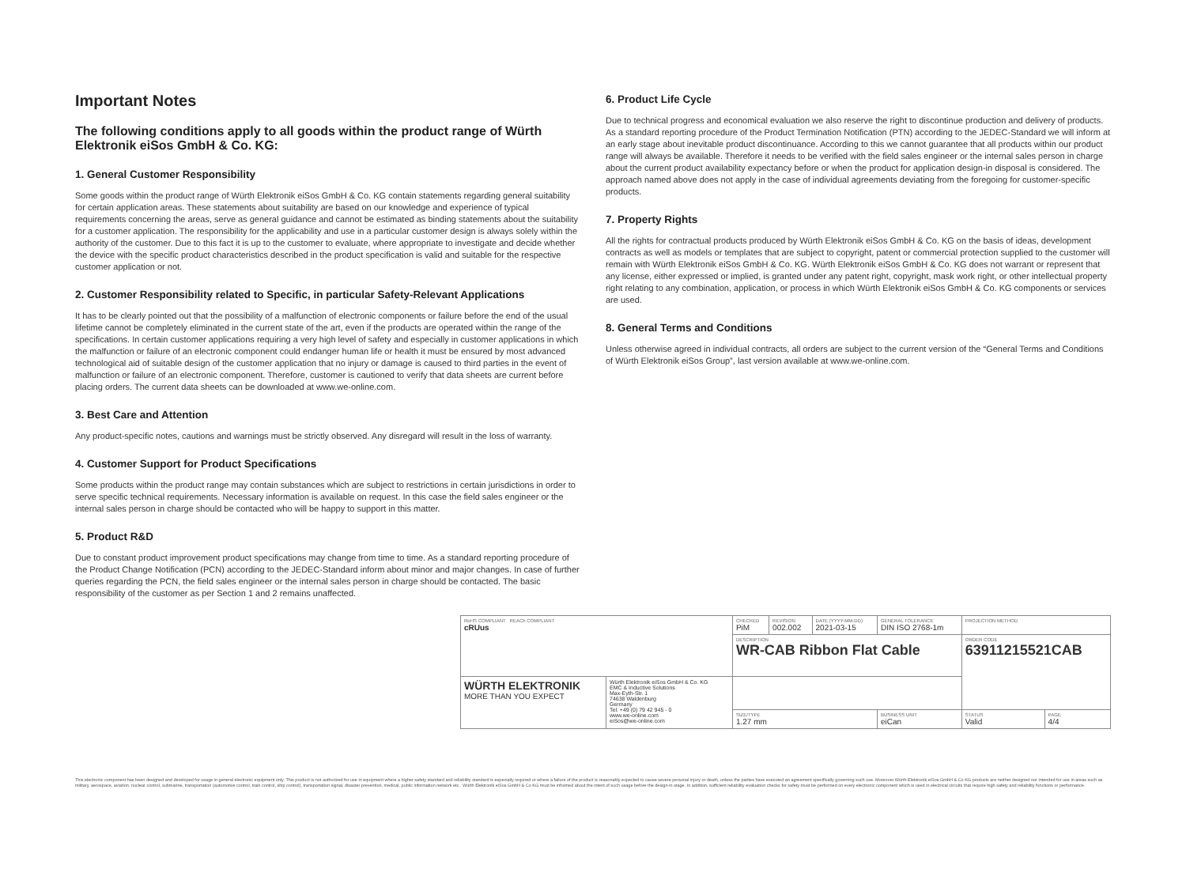Important Notes
The following conditions apply to all goods within the product range of Würth Elektronik eiSos GmbH & Co. KG:
1. General Customer Responsibility
Some goods within the product range of Würth Elektronik eiSos GmbH & Co. KG contain statements regarding general suitability for certain application areas. These statements about suitability are based on our knowledge and experience of typical requirements concerning the areas, serve as general guidance and cannot be estimated as binding statements about the suitability for a customer application. The responsibility for the applicability and use in a particular customer design is always solely within the authority of the customer. Due to this fact it is up to the customer to evaluate, where appropriate to investigate and decide whether the device with the specific product characteristics described in the product specification is valid and suitable for the respective customer application or not.
2. Customer Responsibility related to Specific, in particular Safety-Relevant Applications
It has to be clearly pointed out that the possibility of a malfunction of electronic components or failure before the end of the usual lifetime cannot be completely eliminated in the current state of the art, even if the products are operated within the range of the specifications. In certain customer applications requiring a very high level of safety and especially in customer applications in which the malfunction or failure of an electronic component could endanger human life or health it must be ensured by most advanced technological aid of suitable design of the customer application that no injury or damage is caused to third parties in the event of malfunction or failure of an electronic component. Therefore, customer is cautioned to verify that data sheets are current before placing orders. The current data sheets can be downloaded at www.we-online.com.
3. Best Care and Attention
Any product-specific notes, cautions and warnings must be strictly observed. Any disregard will result in the loss of warranty.
4. Customer Support for Product Specifications
Some products within the product range may contain substances which are subject to restrictions in certain jurisdictions in order to serve specific technical requirements. Necessary information is available on request. In this case the field sales engineer or the internal sales person in charge should be contacted who will be happy to support in this matter.
5. Product R&D
Due to constant product improvement product specifications may change from time to time. As a standard reporting procedure of the Product Change Notification (PCN) according to the JEDEC-Standard inform about minor and major changes. In case of further queries regarding the PCN, the field sales engineer or the internal sales person in charge should be contacted. The basic responsibility of the customer as per Section 1 and 2 remains unaffected.
6. Product Life Cycle
Due to technical progress and economical evaluation we also reserve the right to discontinue production and delivery of products. As a standard reporting procedure of the Product Termination Notification (PTN) according to the JEDEC-Standard we will inform at an early stage about inevitable product discontinuance. According to this we cannot guarantee that all products within our product range will always be available. Therefore it needs to be verified with the field sales engineer or the internal sales person in charge about the current product availability expectancy before or when the product for application design-in disposal is considered. The approach named above does not apply in the case of individual agreements deviating from the foregoing for customer-specific products.
7. Property Rights
All the rights for contractual products produced by Würth Elektronik eiSos GmbH & Co. KG on the basis of ideas, development contracts as well as models or templates that are subject to copyright, patent or commercial protection supplied to the customer will remain with Würth Elektronik eiSos GmbH & Co. KG. Würth Elektronik eiSos GmbH & Co. KG does not warrant or represent that any license, either expressed or implied, is granted under any patent right, copyright, mask work right, or other intellectual property right relating to any combination, application, or process in which Würth Elektronik eiSos GmbH & Co. KG components or services are used.
8. General Terms and Conditions
Unless otherwise agreed in individual contracts, all orders are subject to the current version of the “General Terms and Conditions of Würth Elektronik eiSos Group”, last version available at www.we-online.com.
| RoHS COMPLIANT REACh COMPLIANT cRUus | | CHECKED PiM | REVISION 002.002 | DATE (YYYY-MM-DD) 2021-03-15 | GENERAL TOLERANCE DIN ISO 2768-1m | PROJECTION METHOD | |
| | | DESCRIPTION WR-CAB Ribbon Flat Cable | | | | ORDER CODE 63911215521CAB | |
| WÜRTH ELEKTRONIK MORE THAN YOU EXPECT | Würth Elektronik eiSos GmbH & Co. KG EMC & Inductive Solutions Max-Eyth-Str. 1 74638 Waldenburg Germany Tel. +49 (0) 79 42 945 - 0 www.we-online.com eiSos@we-online.com | | | | | | |
| | | SIZE/TYPE 1.27 mm | | | BUSINESS UNIT eiCan | STATUS Valid | PAGE 4/4 |
This electronic component has been designed and developed for usage in general electronic equipment only. This product is not authorized for use in equipment where a higher safety standard and reliability standard is especially required or where a failure of the product is reasonably expected to cause severe personal injury or death, unless the parties have executed an agreement specifically governing such use. Moreover Würth Elektronik eiSos GmbH & Co KG products are neither designed nor intended for use in areas such as military, aerospace, aviation, nuclear control, submarine, transportation (automotive control, train control, ship control), transportation signal, disaster prevention, medical, public information network etc.. Würth Elektronik eiSos GmbH & Co KG must be informed about the intent of such usage before the design-in stage. In addition, sufficient reliability evaluation checks for safety must be performed on every electronic component which is used in electrical circuits that require high safety and reliability functions or performance.